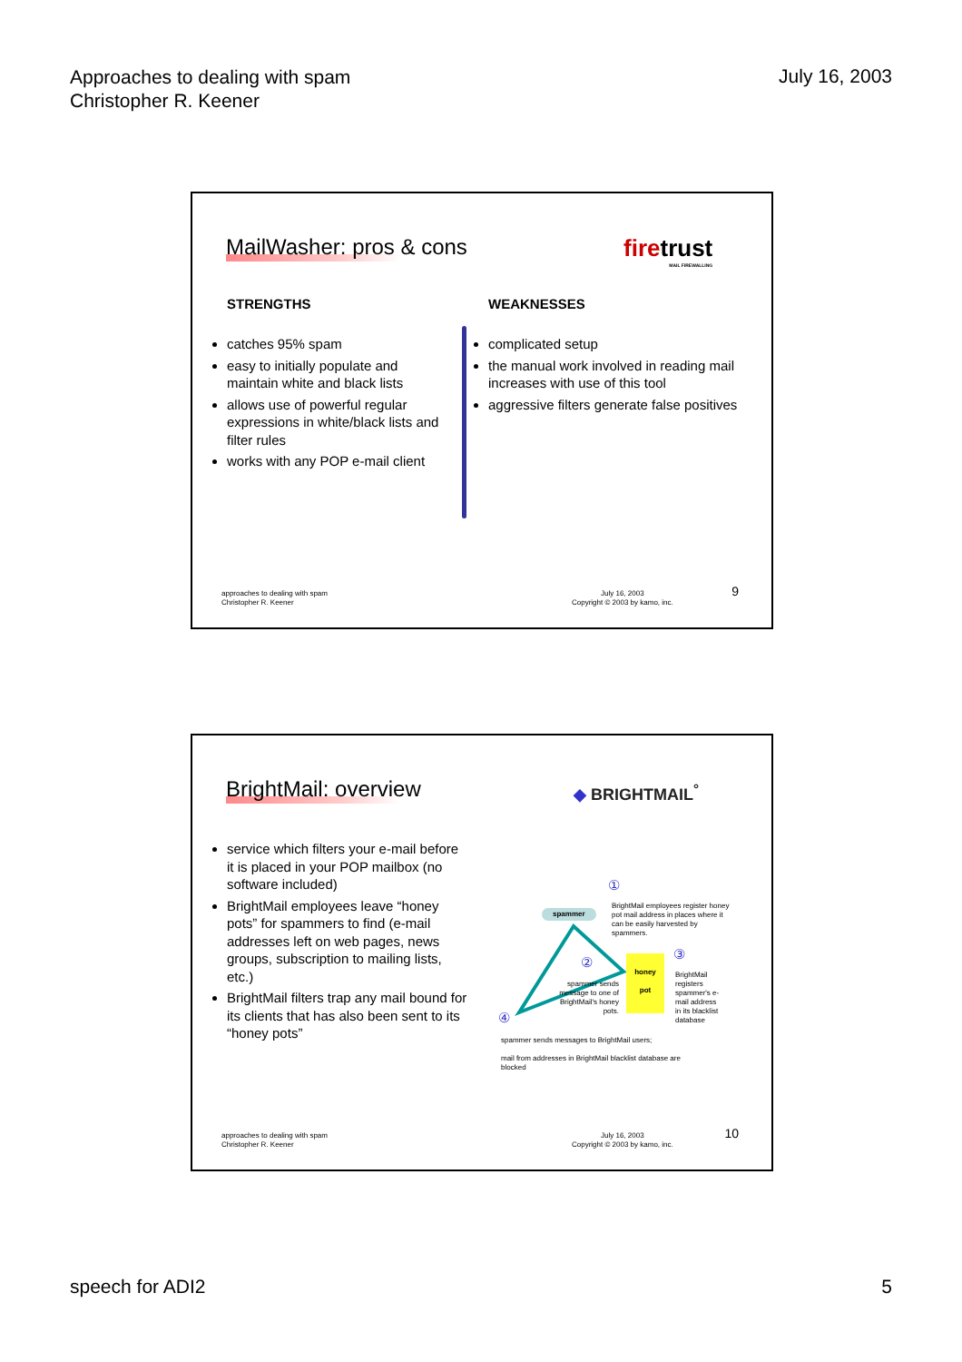Approaches to dealing with spam
Christopher R. Keener
July 16, 2003
MailWasher: pros & cons
firetrust
MAIL FIREWALLING
STRENGTHS
catches 95% spam
easy to initially populate and maintain white and black lists
allows use of powerful regular expressions in white/black lists and filter rules
works with any POP e-mail client
WEAKNESSES
complicated setup
the manual work involved in reading mail increases with use of this tool
aggressive filters generate false positives
approaches to dealing with spam
Christopher R. Keener
July 16, 2003
Copyright © 2003 by kamo, inc.
9
BrightMail: overview ◆ BRIGHTMAIL<sup>°</sup>
service which filters your e-mail before it is placed in your POP mailbox (no software included)
BrightMail employees leave “honey pots” for spammers to find (e-mail addresses left on web pages, news groups, subscription to mailing lists, etc.)
BrightMail filters trap any mail bound for its clients that has also been sent to its “honey pots”
spammer
①
BrightMail employees register honey pot mail address in places where it can be easily harvested by spammers.
②
spammer sends message to one of BrightMail's honey pots.
honey
pot
③
BrightMail registers spammer's e-mail address in its blacklist database
④
spammer sends messages to BrightMail users;
mail from addresses in BrightMail blacklist database are blocked
approaches to dealing with spam
Christopher R. Keener
July 16, 2003
Copyright © 2003 by kamo, inc.
10
speech for ADI2 5